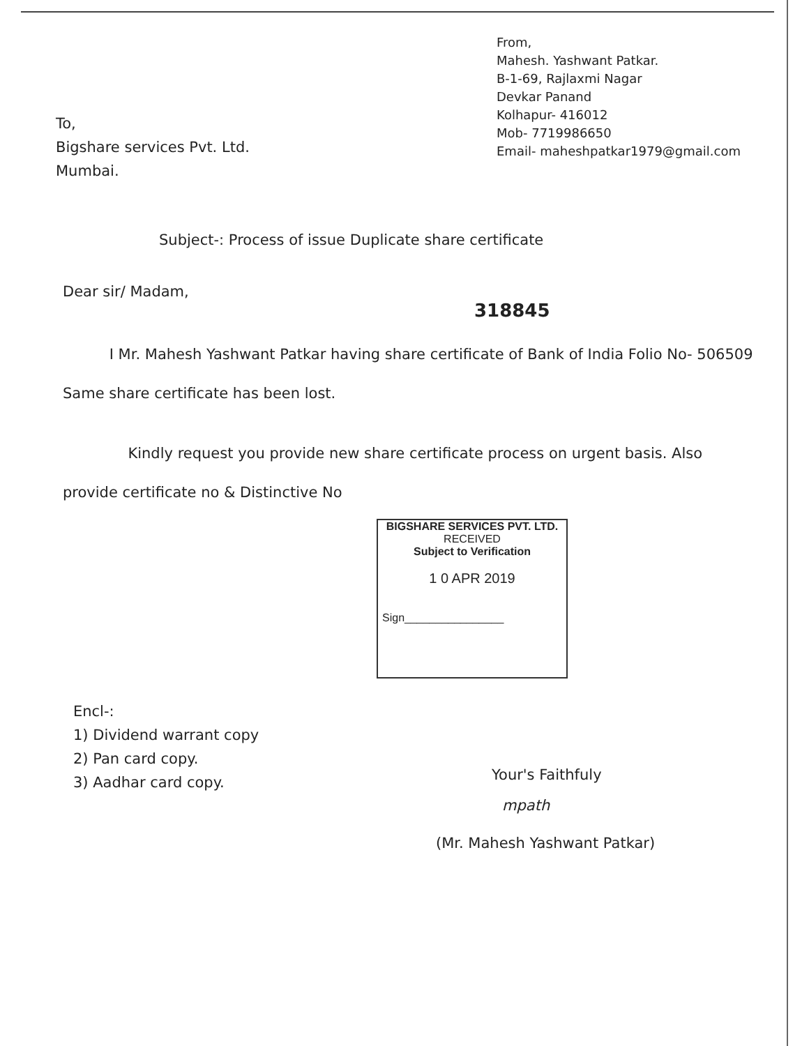From,
Mahesh. Yashwant Patkar.
B-1-69, Rajlaxmi Nagar
Devkar Panand
Kolhapur- 416012
Mob- 7719986650
Email- maheshpatkar1979@gmail.com
To,
Bigshare services Pvt. Ltd.
Mumbai.
Subject-: Process of issue Duplicate share certificate
Dear sir/ Madam,
318845
I Mr. Mahesh Yashwant Patkar having share certificate of Bank of India Folio No- 506509 Same share certificate has been lost.
Kindly request you provide new share certificate process on urgent basis. Also provide certificate no & Distinctive No
BIGSHARE SERVICES PVT. LTD.
RECEIVED
Subject to Verification
1 0 APR 2019
Sign________________
Encl-:
1) Dividend warrant copy
2) Pan card copy.
3) Aadhar card copy.
Your's Faithfuly
mpath
(Mr. Mahesh Yashwant Patkar)